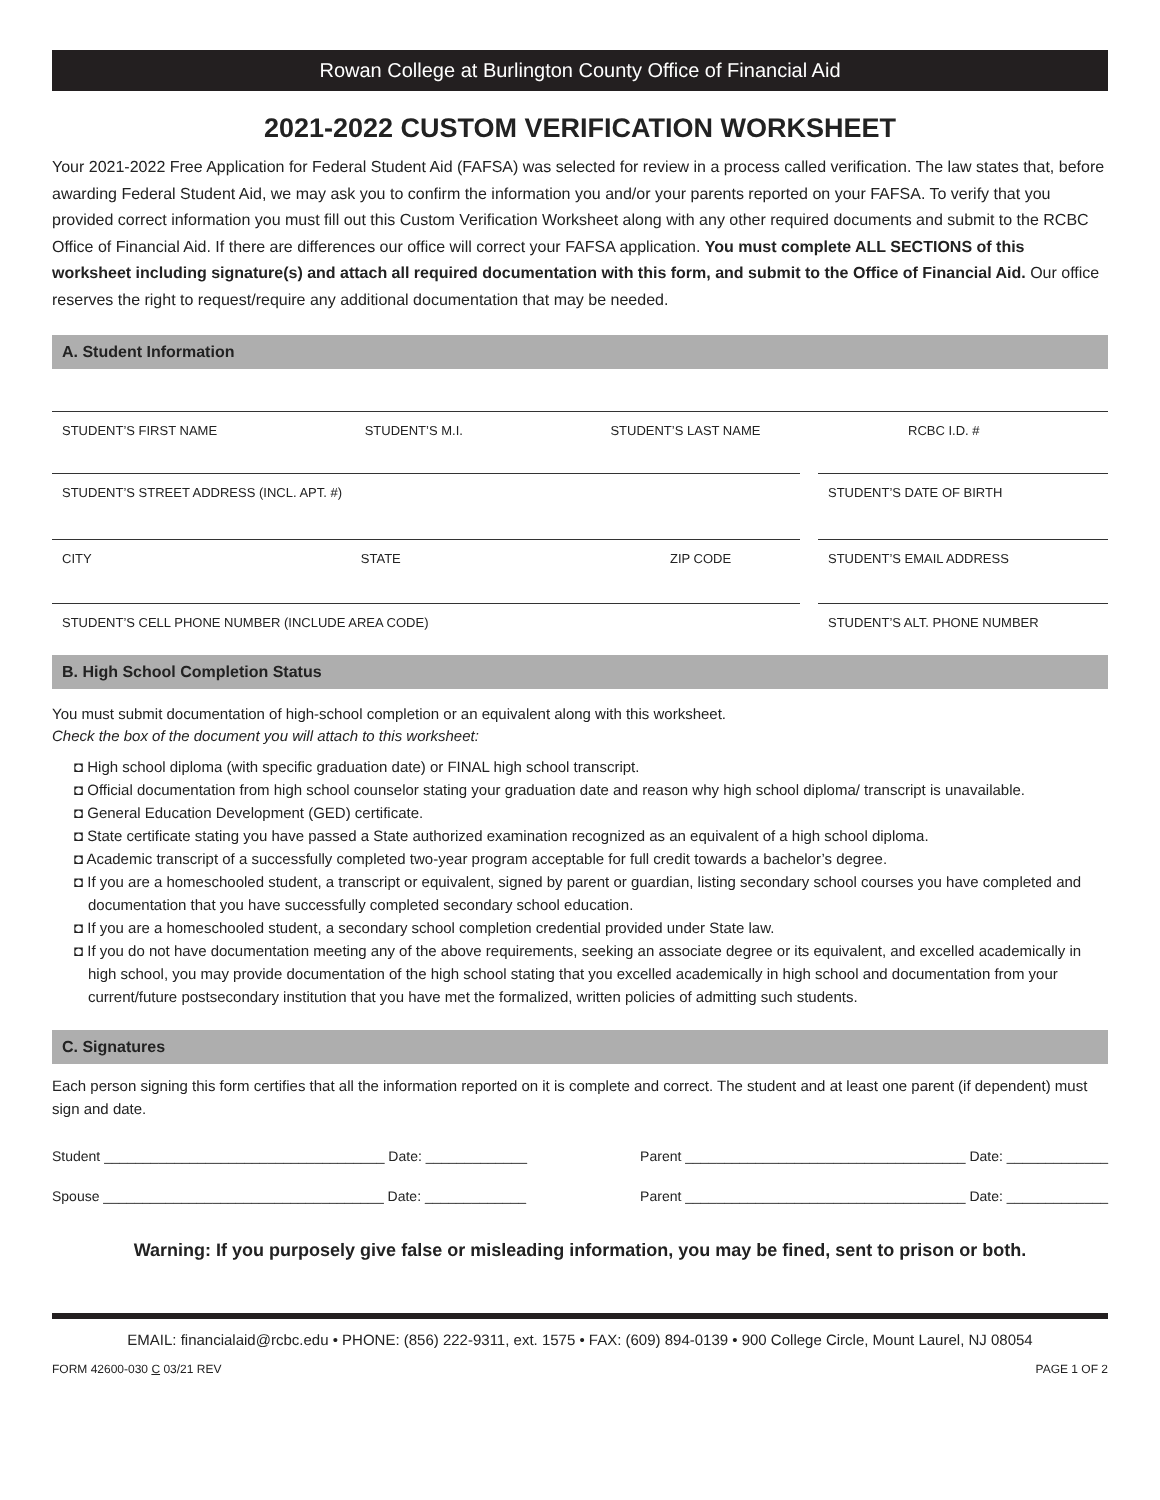Rowan College at Burlington County Office of Financial Aid
2021-2022 CUSTOM VERIFICATION WORKSHEET
Your 2021-2022 Free Application for Federal Student Aid (FAFSA) was selected for review in a process called verification. The law states that, before awarding Federal Student Aid, we may ask you to confirm the information you and/or your parents reported on your FAFSA. To verify that you provided correct information you must fill out this Custom Verification Worksheet along with any other required documents and submit to the RCBC Office of Financial Aid. If there are differences our office will correct your FAFSA application. You must complete ALL SECTIONS of this worksheet including signature(s) and attach all required documentation with this form, and submit to the Office of Financial Aid. Our office reserves the right to request/require any additional documentation that may be needed.
A. Student Information
STUDENT’S FIRST NAME STUDENT’S M.I. STUDENT’S LAST NAME RCBC I.D. #
STUDENT’S STREET ADDRESS (INCL. APT. #)
STUDENT’S DATE OF BIRTH
CITY STATE ZIP CODE STUDENT’S EMAIL ADDRESS
STUDENT’S CELL PHONE NUMBER (INCLUDE AREA CODE)
STUDENT’S ALT. PHONE NUMBER
B. High School Completion Status
You must submit documentation of high-school completion or an equivalent along with this worksheet.
Check the box of the document you will attach to this worksheet:
◘ High school diploma (with specific graduation date) or FINAL high school transcript.
◘ Official documentation from high school counselor stating your graduation date and reason why high school diploma/ transcript is unavailable.
◘ General Education Development (GED) certificate.
◘ State certificate stating you have passed a State authorized examination recognized as an equivalent of a high school diploma.
◘ Academic transcript of a successfully completed two-year program acceptable for full credit towards a bachelor’s degree.
◘ If you are a homeschooled student, a transcript or equivalent, signed by parent or guardian, listing secondary school courses you have completed and documentation that you have successfully completed secondary school education.
◘ If you are a homeschooled student, a secondary school completion credential provided under State law.
◘ If you do not have documentation meeting any of the above requirements, seeking an associate degree or its equivalent, and excelled academically in high school, you may provide documentation of the high school stating that you excelled academically in high school and documentation from your current/future postsecondary institution that you have met the formalized, written policies of admitting such students.
C. Signatures
Each person signing this form certifies that all the information reported on it is complete and correct. The student and at least one parent (if dependent) must sign and date.
Student ____________________________________ Date: _____________ Parent ____________________________________ Date: _____________
Spouse ____________________________________ Date: _____________ Parent ____________________________________ Date: _____________
Warning: If you purposely give false or misleading information, you may be fined, sent to prison or both.
EMAIL: financialaid@rcbc.edu • PHONE: (856) 222-9311, ext. 1575 • FAX: (609) 894-0139 • 900 College Circle, Mount Laurel, NJ 08054
FORM 42600-030 C 03/21 REV PAGE 1 OF 2